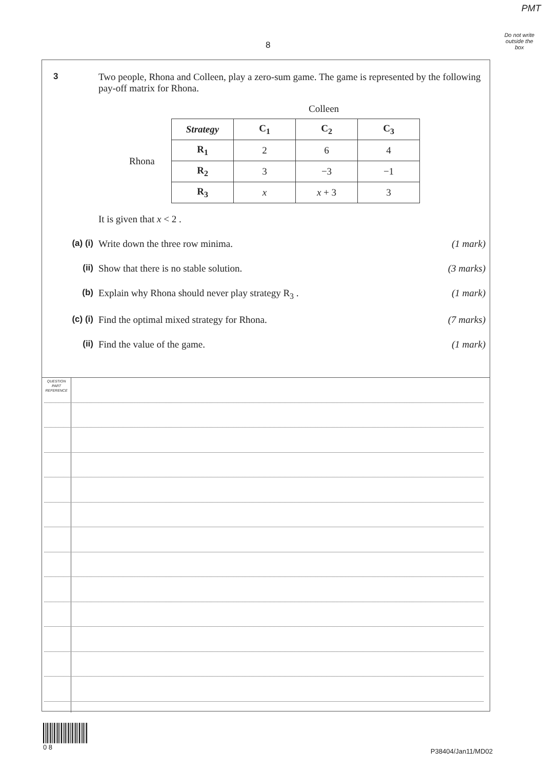PMT
Do not write outside the box
8
3 Two people, Rhona and Colleen, play a zero-sum game. The game is represented by the following pay-off matrix for Rhona.
Colleen
Rhona
| Strategy | C<sub>1</sub> | C<sub>2</sub> | C<sub>3</sub> |
| --- | --- | --- | --- |
| R<sub>1</sub> | 2 | 6 | 4 |
| R<sub>2</sub> | 3 | −3 | −1 |
| R<sub>3</sub> | x | x + 3 | 3 |
It is given that x < 2 .
(a) (i) Write down the three row minima.
(1 mark)
(ii) Show that there is no stable solution.
(3 marks)
(b) Explain why Rhona should never play strategy R<sub>3</sub> .
(1 mark)
(c) (i) Find the optimal mixed strategy for Rhona.
(7 marks)
(ii) Find the value of the game. (1 mark)
QUESTION
PART
REFERENCE
0 8
P38404/Jan11/MD02